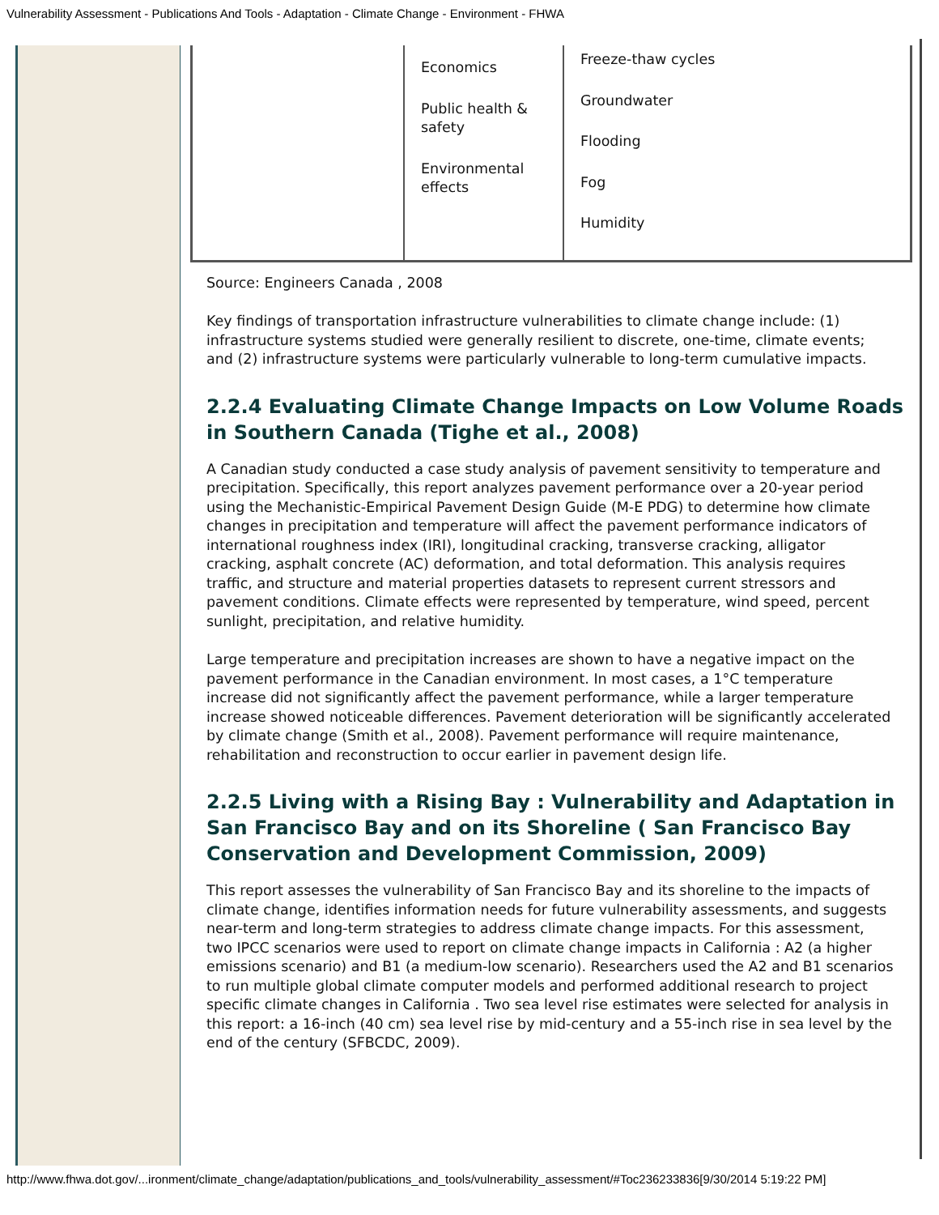Vulnerability Assessment - Publications And Tools - Adaptation - Climate Change - Environment - FHWA
| | Economics Public health & safety Environmental effects | Freeze-thaw cycles Groundwater Flooding Fog Humidity |
Source: Engineers Canada , 2008
Key findings of transportation infrastructure vulnerabilities to climate change include: (1) infrastructure systems studied were generally resilient to discrete, one-time, climate events; and (2) infrastructure systems were particularly vulnerable to long-term cumulative impacts.
2.2.4 Evaluating Climate Change Impacts on Low Volume Roads in Southern Canada (Tighe et al., 2008)
A Canadian study conducted a case study analysis of pavement sensitivity to temperature and precipitation. Specifically, this report analyzes pavement performance over a 20-year period using the Mechanistic-Empirical Pavement Design Guide (M-E PDG) to determine how climate changes in precipitation and temperature will affect the pavement performance indicators of international roughness index (IRI), longitudinal cracking, transverse cracking, alligator cracking, asphalt concrete (AC) deformation, and total deformation. This analysis requires traffic, and structure and material properties datasets to represent current stressors and pavement conditions. Climate effects were represented by temperature, wind speed, percent sunlight, precipitation, and relative humidity.
Large temperature and precipitation increases are shown to have a negative impact on the pavement performance in the Canadian environment. In most cases, a 1°C temperature increase did not significantly affect the pavement performance, while a larger temperature increase showed noticeable differences. Pavement deterioration will be significantly accelerated by climate change (Smith et al., 2008). Pavement performance will require maintenance, rehabilitation and reconstruction to occur earlier in pavement design life.
2.2.5 Living with a Rising Bay : Vulnerability and Adaptation in San Francisco Bay and on its Shoreline ( San Francisco Bay Conservation and Development Commission, 2009)
This report assesses the vulnerability of San Francisco Bay and its shoreline to the impacts of climate change, identifies information needs for future vulnerability assessments, and suggests near-term and long-term strategies to address climate change impacts. For this assessment, two IPCC scenarios were used to report on climate change impacts in California : A2 (a higher emissions scenario) and B1 (a medium-low scenario). Researchers used the A2 and B1 scenarios to run multiple global climate computer models and performed additional research to project specific climate changes in California . Two sea level rise estimates were selected for analysis in this report: a 16-inch (40 cm) sea level rise by mid-century and a 55-inch rise in sea level by the end of the century (SFBCDC, 2009).
http://www.fhwa.dot.gov/...ironment/climate_change/adaptation/publications_and_tools/vulnerability_assessment/#Toc236233836[9/30/2014 5:19:22 PM]